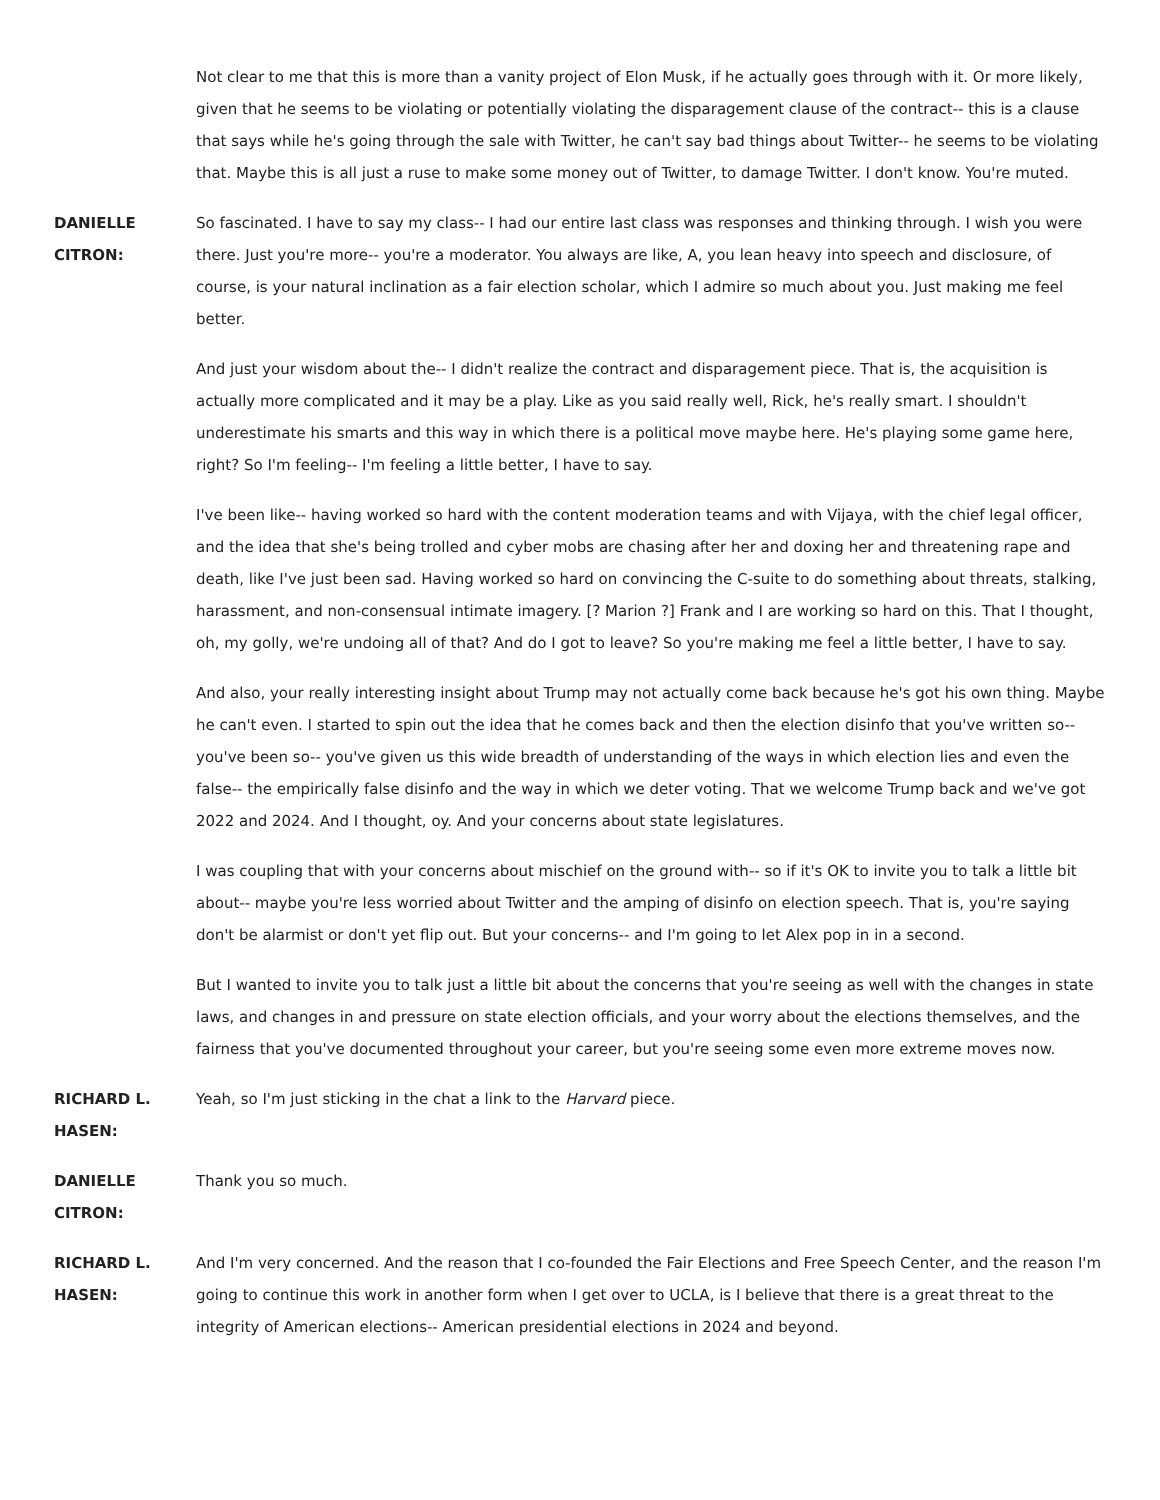Not clear to me that this is more than a vanity project of Elon Musk, if he actually goes through with it. Or more likely, given that he seems to be violating or potentially violating the disparagement clause of the contract-- this is a clause that says while he's going through the sale with Twitter, he can't say bad things about Twitter-- he seems to be violating that. Maybe this is all just a ruse to make some money out of Twitter, to damage Twitter. I don't know. You're muted.
DANIELLE
CITRON:
So fascinated. I have to say my class-- I had our entire last class was responses and thinking through. I wish you were there. Just you're more-- you're a moderator. You always are like, A, you lean heavy into speech and disclosure, of course, is your natural inclination as a fair election scholar, which I admire so much about you. Just making me feel better.
And just your wisdom about the-- I didn't realize the contract and disparagement piece. That is, the acquisition is actually more complicated and it may be a play. Like as you said really well, Rick, he's really smart. I shouldn't underestimate his smarts and this way in which there is a political move maybe here. He's playing some game here, right? So I'm feeling-- I'm feeling a little better, I have to say.
I've been like-- having worked so hard with the content moderation teams and with Vijaya, with the chief legal officer, and the idea that she's being trolled and cyber mobs are chasing after her and doxing her and threatening rape and death, like I've just been sad. Having worked so hard on convincing the C-suite to do something about threats, stalking, harassment, and non-consensual intimate imagery. [? Marion ?] Frank and I are working so hard on this. That I thought, oh, my golly, we're undoing all of that? And do I got to leave? So you're making me feel a little better, I have to say.
And also, your really interesting insight about Trump may not actually come back because he's got his own thing. Maybe he can't even. I started to spin out the idea that he comes back and then the election disinfo that you've written so-- you've been so-- you've given us this wide breadth of understanding of the ways in which election lies and even the false-- the empirically false disinfo and the way in which we deter voting. That we welcome Trump back and we've got 2022 and 2024. And I thought, oy. And your concerns about state legislatures.
I was coupling that with your concerns about mischief on the ground with-- so if it's OK to invite you to talk a little bit about-- maybe you're less worried about Twitter and the amping of disinfo on election speech. That is, you're saying don't be alarmist or don't yet flip out. But your concerns-- and I'm going to let Alex pop in in a second.
But I wanted to invite you to talk just a little bit about the concerns that you're seeing as well with the changes in state laws, and changes in and pressure on state election officials, and your worry about the elections themselves, and the fairness that you've documented throughout your career, but you're seeing some even more extreme moves now.
RICHARD L.
HASEN:
Yeah, so I'm just sticking in the chat a link to the Harvard piece.
DANIELLE
CITRON:
Thank you so much.
RICHARD L.
HASEN:
And I'm very concerned. And the reason that I co-founded the Fair Elections and Free Speech Center, and the reason I'm going to continue this work in another form when I get over to UCLA, is I believe that there is a great threat to the integrity of American elections-- American presidential elections in 2024 and beyond.